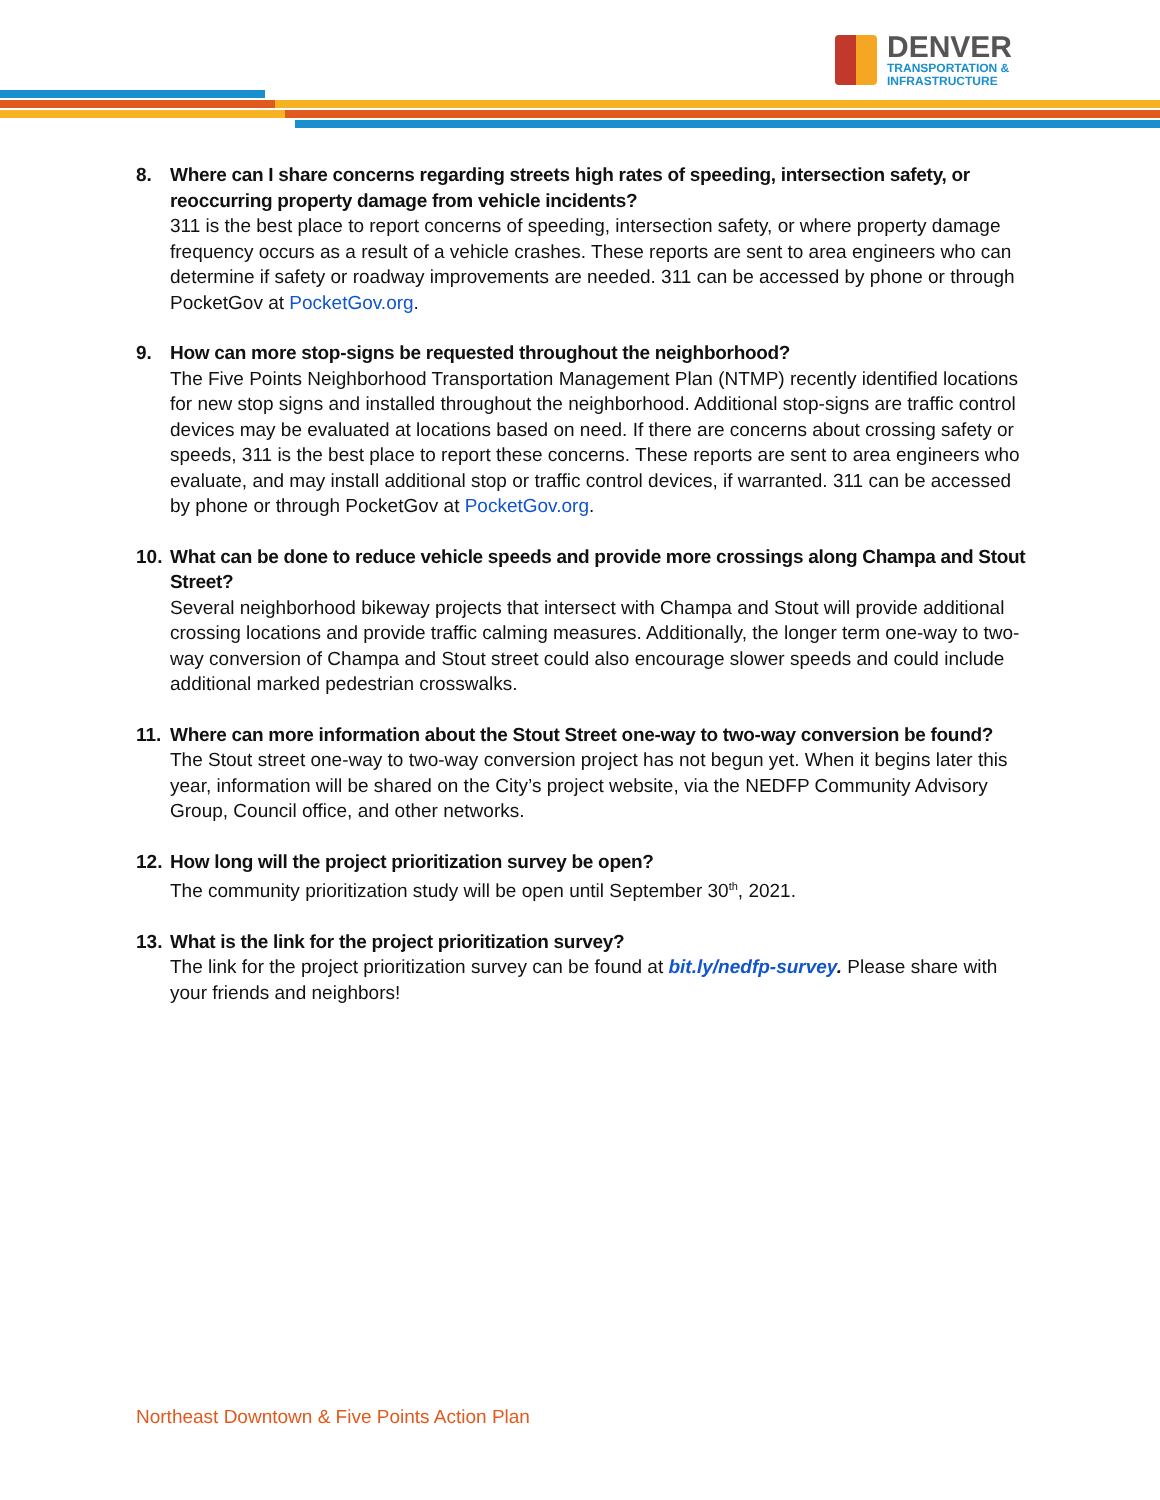DENVER
TRANSPORTATION &
INFRASTRUCTURE
8. Where can I share concerns regarding streets high rates of speeding, intersection safety, or reoccurring property damage from vehicle incidents?
311 is the best place to report concerns of speeding, intersection safety, or where property damage frequency occurs as a result of a vehicle crashes. These reports are sent to area engineers who can determine if safety or roadway improvements are needed. 311 can be accessed by phone or through PocketGov at PocketGov.org.
9. How can more stop-signs be requested throughout the neighborhood?
The Five Points Neighborhood Transportation Management Plan (NTMP) recently identified locations for new stop signs and installed throughout the neighborhood. Additional stop-signs are traffic control devices may be evaluated at locations based on need. If there are concerns about crossing safety or speeds, 311 is the best place to report these concerns. These reports are sent to area engineers who evaluate, and may install additional stop or traffic control devices, if warranted. 311 can be accessed by phone or through PocketGov at PocketGov.org.
10.
What can be done to reduce vehicle speeds and provide more crossings along Champa and Stout Street?
Several neighborhood bikeway projects that intersect with Champa and Stout will provide additional crossing locations and provide traffic calming measures. Additionally, the longer term one-way to two-way conversion of Champa and Stout street could also encourage slower speeds and could include additional marked pedestrian crosswalks.
11.
Where can more information about the Stout Street one-way to two-way conversion be found?
The Stout street one-way to two-way conversion project has not begun yet. When it begins later this year, information will be shared on the City’s project website, via the NEDFP Community Advisory Group, Council office, and other networks.
12.
How long will the project prioritization survey be open?
The community prioritization study will be open until September 30<sup>th</sup>, 2021.
13.
What is the link for the project prioritization survey?
The link for the project prioritization survey can be found at bit.ly/nedfp-survey. Please share with your friends and neighbors!
Northeast Downtown & Five Points Action Plan